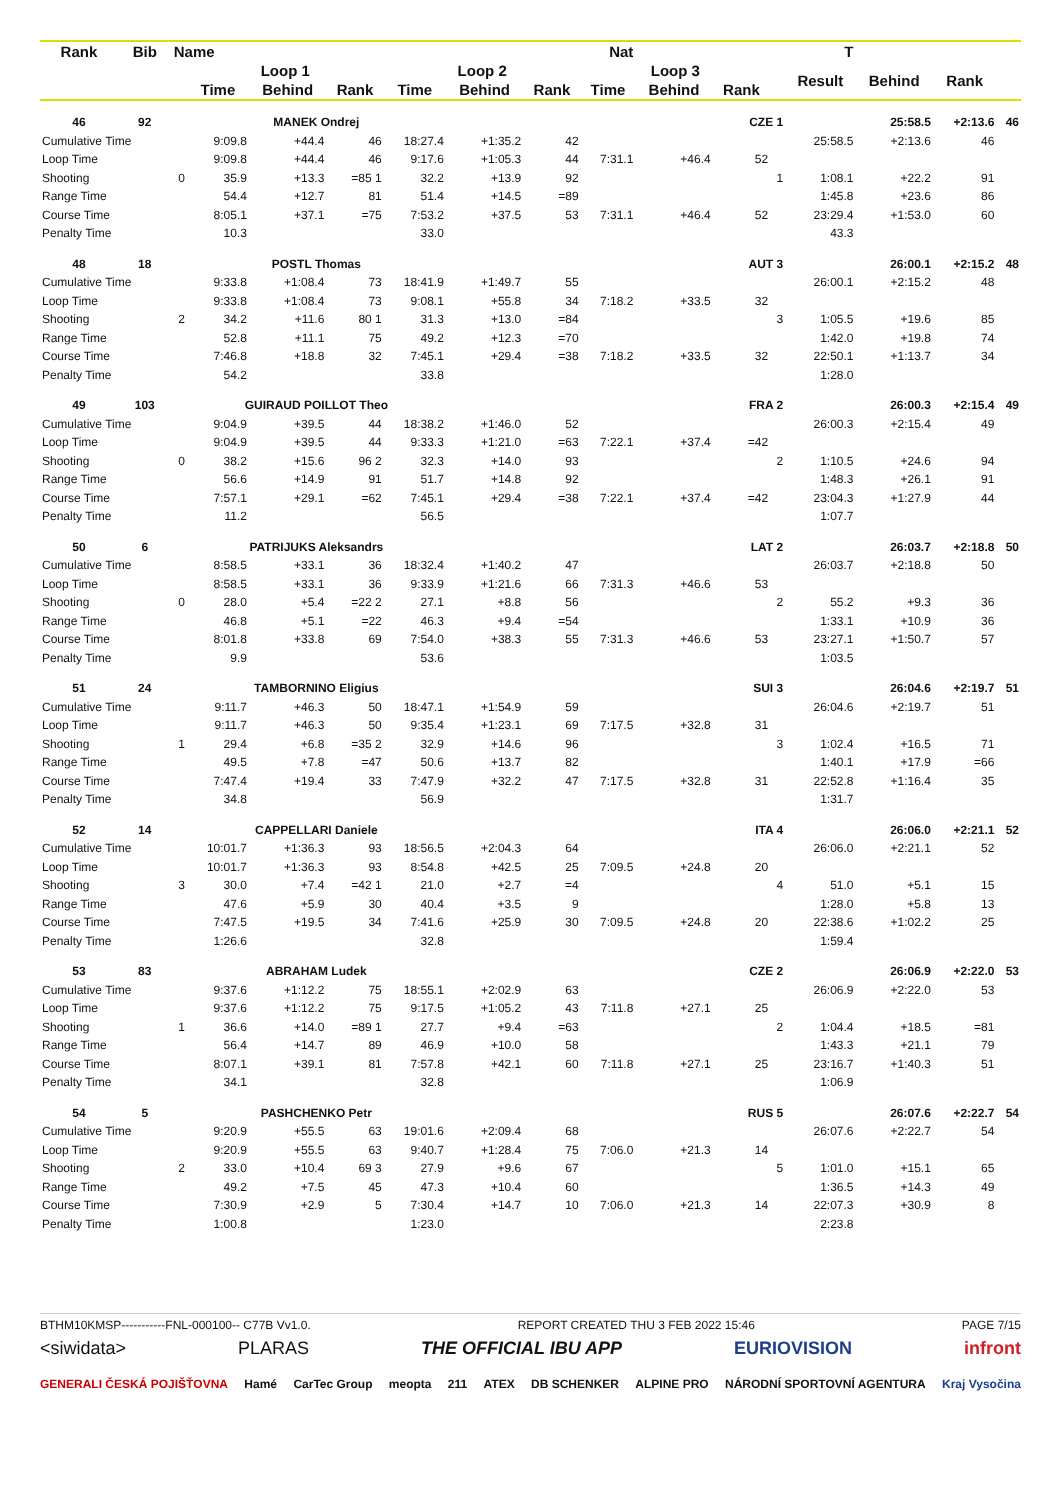| Rank | Bib | Name | | Nat | | | | | | T | | | | | | |
| --- | --- | --- | --- | --- | --- | --- | --- | --- | --- | --- | --- | --- | --- | --- | --- | --- |
| | | | Loop 1 | | | Loop 2 | | | Loop 3 | | | | Result | Behind | Rank | |
| | | | Time | Behind | Rank | Time | Behind | Rank | Time | Behind | Rank | | | | | |
| 46 | 92 | | MANEK Ondrej | | | | CZE 1 | | | | | | | 25:58.5 | +2:13.6 | 46 |
| Cumulative Time | | | 9:09.8 | +44.4 | 46 | 18:27.4 | +1:35.2 | 42 | | | | | 25:58.5 | +2:13.6 | 46 | |
| Loop Time | | | 9:09.8 | +44.4 | 46 | 9:17.6 | +1:05.3 | 44 | 7:31.1 | +46.4 | 52 | | | | | |
| Shooting | | 0 | 35.9 | +13.3 | =85 1 | 32.2 | +13.9 | 92 | | | | 1 | 1:08.1 | +22.2 | 91 | |
| Range Time | | | 54.4 | +12.7 | 81 | 51.4 | +14.5 | =89 | | | | | 1:45.8 | +23.6 | 86 | |
| Course Time | | | 8:05.1 | +37.1 | =75 | 7:53.2 | +37.5 | 53 | 7:31.1 | +46.4 | 52 | | 23:29.4 | +1:53.0 | 60 | |
| Penalty Time | | | 10.3 | | | 33.0 | | | | | | | 43.3 | | | |
| 48 | 18 | | POSTL Thomas | | | | AUT 3 | | | | | | | 26:00.1 | +2:15.2 | 48 |
| Cumulative Time | | | 9:33.8 | +1:08.4 | 73 | 18:41.9 | +1:49.7 | 55 | | | | | 26:00.1 | +2:15.2 | 48 | |
| Loop Time | | | 9:33.8 | +1:08.4 | 73 | 9:08.1 | +55.8 | 34 | 7:18.2 | +33.5 | 32 | | | | | |
| Shooting | | 2 | 34.2 | +11.6 | 80 1 | 31.3 | +13.0 | =84 | | | | 3 | 1:05.5 | +19.6 | 85 | |
| Range Time | | | 52.8 | +11.1 | 75 | 49.2 | +12.3 | =70 | | | | | 1:42.0 | +19.8 | 74 | |
| Course Time | | | 7:46.8 | +18.8 | 32 | 7:45.1 | +29.4 | =38 | 7:18.2 | +33.5 | 32 | | 22:50.1 | +1:13.7 | 34 | |
| Penalty Time | | | 54.2 | | | 33.8 | | | | | | | 1:28.0 | | | |
| 49 | 103 | | GUIRAUD POILLOT Theo | | | | FRA 2 | | | | | | | 26:00.3 | +2:15.4 | 49 |
| Cumulative Time | | | 9:04.9 | +39.5 | 44 | 18:38.2 | +1:46.0 | 52 | | | | | 26:00.3 | +2:15.4 | 49 | |
| Loop Time | | | 9:04.9 | +39.5 | 44 | 9:33.3 | +1:21.0 | =63 | 7:22.1 | +37.4 | =42 | | | | | |
| Shooting | | 0 | 38.2 | +15.6 | 96 2 | 32.3 | +14.0 | 93 | | | | 2 | 1:10.5 | +24.6 | 94 | |
| Range Time | | | 56.6 | +14.9 | 91 | 51.7 | +14.8 | 92 | | | | | 1:48.3 | +26.1 | 91 | |
| Course Time | | | 7:57.1 | +29.1 | =62 | 7:45.1 | +29.4 | =38 | 7:22.1 | +37.4 | =42 | | 23:04.3 | +1:27.9 | 44 | |
| Penalty Time | | | 11.2 | | | 56.5 | | | | | | | 1:07.7 | | | |
| 50 | 6 | | PATRIJUKS Aleksandrs | | | | LAT 2 | | | | | | | 26:03.7 | +2:18.8 | 50 |
| Cumulative Time | | | 8:58.5 | +33.1 | 36 | 18:32.4 | +1:40.2 | 47 | | | | | 26:03.7 | +2:18.8 | 50 | |
| Loop Time | | | 8:58.5 | +33.1 | 36 | 9:33.9 | +1:21.6 | 66 | 7:31.3 | +46.6 | 53 | | | | | |
| Shooting | | 0 | 28.0 | +5.4 | =22 2 | 27.1 | +8.8 | 56 | | | | 2 | 55.2 | +9.3 | 36 | |
| Range Time | | | 46.8 | +5.1 | =22 | 46.3 | +9.4 | =54 | | | | | 1:33.1 | +10.9 | 36 | |
| Course Time | | | 8:01.8 | +33.8 | 69 | 7:54.0 | +38.3 | 55 | 7:31.3 | +46.6 | 53 | | 23:27.1 | +1:50.7 | 57 | |
| Penalty Time | | | 9.9 | | | 53.6 | | | | | | | 1:03.5 | | | |
| 51 | 24 | | TAMBORNINO Eligius | | | | SUI 3 | | | | | | | 26:04.6 | +2:19.7 | 51 |
| Cumulative Time | | | 9:11.7 | +46.3 | 50 | 18:47.1 | +1:54.9 | 59 | | | | | 26:04.6 | +2:19.7 | 51 | |
| Loop Time | | | 9:11.7 | +46.3 | 50 | 9:35.4 | +1:23.1 | 69 | 7:17.5 | +32.8 | 31 | | | | | |
| Shooting | | 1 | 29.4 | +6.8 | =35 2 | 32.9 | +14.6 | 96 | | | | 3 | 1:02.4 | +16.5 | 71 | |
| Range Time | | | 49.5 | +7.8 | =47 | 50.6 | +13.7 | 82 | | | | | 1:40.1 | +17.9 | =66 | |
| Course Time | | | 7:47.4 | +19.4 | 33 | 7:47.9 | +32.2 | 47 | 7:17.5 | +32.8 | 31 | | 22:52.8 | +1:16.4 | 35 | |
| Penalty Time | | | 34.8 | | | 56.9 | | | | | | | 1:31.7 | | | |
| 52 | 14 | | CAPPELLARI Daniele | | | | ITA 4 | | | | | | | 26:06.0 | +2:21.1 | 52 |
| Cumulative Time | | | 10:01.7 | +1:36.3 | 93 | 18:56.5 | +2:04.3 | 64 | | | | | 26:06.0 | +2:21.1 | 52 | |
| Loop Time | | | 10:01.7 | +1:36.3 | 93 | 8:54.8 | +42.5 | 25 | 7:09.5 | +24.8 | 20 | | | | | |
| Shooting | | 3 | 30.0 | +7.4 | =42 1 | 21.0 | +2.7 | =4 | | | | 4 | 51.0 | +5.1 | 15 | |
| Range Time | | | 47.6 | +5.9 | 30 | 40.4 | +3.5 | 9 | | | | | 1:28.0 | +5.8 | 13 | |
| Course Time | | | 7:47.5 | +19.5 | 34 | 7:41.6 | +25.9 | 30 | 7:09.5 | +24.8 | 20 | | 22:38.6 | +1:02.2 | 25 | |
| Penalty Time | | | 1:26.6 | | | 32.8 | | | | | | | 1:59.4 | | | |
| 53 | 83 | | ABRAHAM Ludek | | | | CZE 2 | | | | | | | 26:06.9 | +2:22.0 | 53 |
| Cumulative Time | | | 9:37.6 | +1:12.2 | 75 | 18:55.1 | +2:02.9 | 63 | | | | | 26:06.9 | +2:22.0 | 53 | |
| Loop Time | | | 9:37.6 | +1:12.2 | 75 | 9:17.5 | +1:05.2 | 43 | 7:11.8 | +27.1 | 25 | | | | | |
| Shooting | | 1 | 36.6 | +14.0 | =89 1 | 27.7 | +9.4 | =63 | | | | 2 | 1:04.4 | +18.5 | =81 | |
| Range Time | | | 56.4 | +14.7 | 89 | 46.9 | +10.0 | 58 | | | | | 1:43.3 | +21.1 | 79 | |
| Course Time | | | 8:07.1 | +39.1 | 81 | 7:57.8 | +42.1 | 60 | 7:11.8 | +27.1 | 25 | | 23:16.7 | +1:40.3 | 51 | |
| Penalty Time | | | 34.1 | | | 32.8 | | | | | | | 1:06.9 | | | |
| 54 | 5 | | PASHCHENKO Petr | | | | RUS 5 | | | | | | | 26:07.6 | +2:22.7 | 54 |
| Cumulative Time | | | 9:20.9 | +55.5 | 63 | 19:01.6 | +2:09.4 | 68 | | | | | 26:07.6 | +2:22.7 | 54 | |
| Loop Time | | | 9:20.9 | +55.5 | 63 | 9:40.7 | +1:28.4 | 75 | 7:06.0 | +21.3 | 14 | | | | | |
| Shooting | | 2 | 33.0 | +10.4 | 69 3 | 27.9 | +9.6 | 67 | | | | 5 | 1:01.0 | +15.1 | 65 | |
| Range Time | | | 49.2 | +7.5 | 45 | 47.3 | +10.4 | 60 | | | | | 1:36.5 | +14.3 | 49 | |
| Course Time | | | 7:30.9 | +2.9 | 5 | 7:30.4 | +14.7 | 10 | 7:06.0 | +21.3 | 14 | | 22:07.3 | +30.9 | 8 | |
| Penalty Time | | | 1:00.8 | | | 1:23.0 | | | | | | | 2:23.8 | | | |
BTHM10KMSP-----------FNL-000100-- C77B Vv1.0. REPORT CREATED THU 3 FEB 2022 15:46 PAGE 7/15
<siwidata> PLARAS THE OFFICIAL IBU APP EURIOVISION infront
GENERALI ČESKÁ POJIŠŤOVNA Hamé CarTec Group meopta 211 ATEX DB SCHENKER ALPINE PRO NÁRODNÍ SPORTOVNÍ AGENTURA Kraj Vysočina